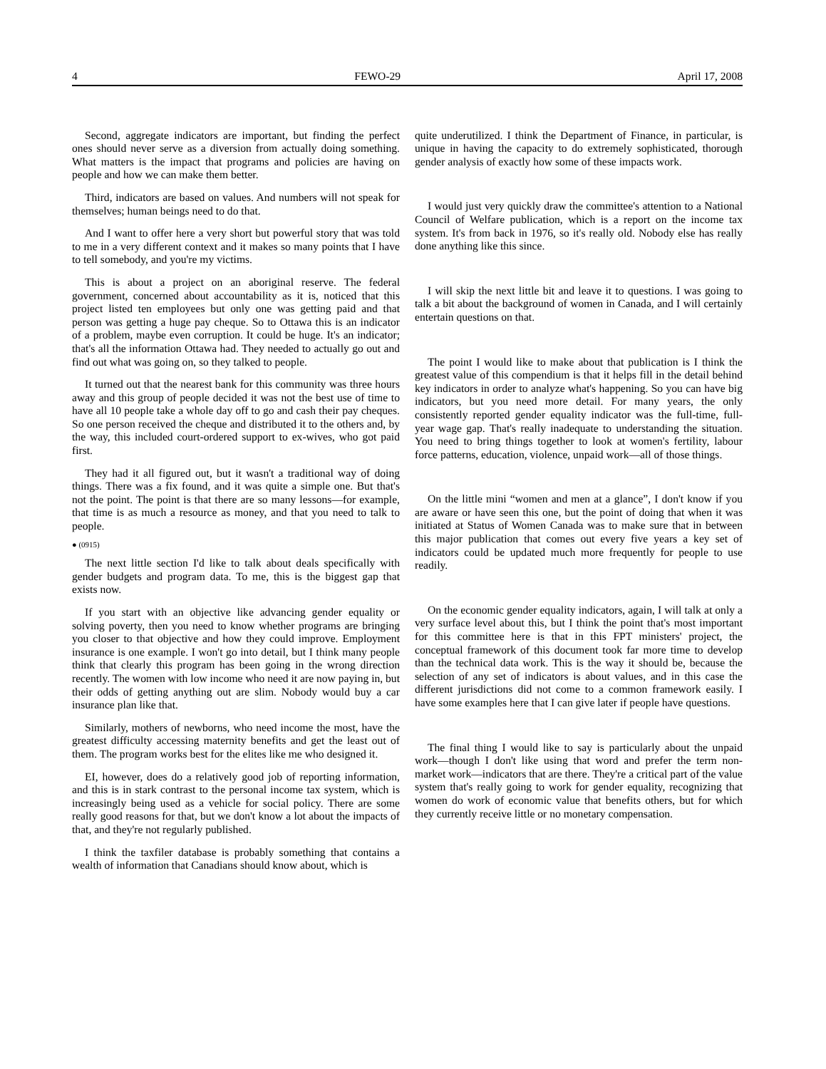4 FEWO-29 April 17, 2008
Second, aggregate indicators are important, but finding the perfect ones should never serve as a diversion from actually doing something. What matters is the impact that programs and policies are having on people and how we can make them better.
Third, indicators are based on values. And numbers will not speak for themselves; human beings need to do that.
And I want to offer here a very short but powerful story that was told to me in a very different context and it makes so many points that I have to tell somebody, and you're my victims.
This is about a project on an aboriginal reserve. The federal government, concerned about accountability as it is, noticed that this project listed ten employees but only one was getting paid and that person was getting a huge pay cheque. So to Ottawa this is an indicator of a problem, maybe even corruption. It could be huge. It's an indicator; that's all the information Ottawa had. They needed to actually go out and find out what was going on, so they talked to people.
It turned out that the nearest bank for this community was three hours away and this group of people decided it was not the best use of time to have all 10 people take a whole day off to go and cash their pay cheques. So one person received the cheque and distributed it to the others and, by the way, this included court-ordered support to ex-wives, who got paid first.
They had it all figured out, but it wasn't a traditional way of doing things. There was a fix found, and it was quite a simple one. But that's not the point. The point is that there are so many lessons—for example, that time is as much a resource as money, and that you need to talk to people.
● (0915)
The next little section I'd like to talk about deals specifically with gender budgets and program data. To me, this is the biggest gap that exists now.
If you start with an objective like advancing gender equality or solving poverty, then you need to know whether programs are bringing you closer to that objective and how they could improve. Employment insurance is one example. I won't go into detail, but I think many people think that clearly this program has been going in the wrong direction recently. The women with low income who need it are now paying in, but their odds of getting anything out are slim. Nobody would buy a car insurance plan like that.
Similarly, mothers of newborns, who need income the most, have the greatest difficulty accessing maternity benefits and get the least out of them. The program works best for the elites like me who designed it.
EI, however, does do a relatively good job of reporting information, and this is in stark contrast to the personal income tax system, which is increasingly being used as a vehicle for social policy. There are some really good reasons for that, but we don't know a lot about the impacts of that, and they're not regularly published.
I think the taxfiler database is probably something that contains a wealth of information that Canadians should know about, which is
quite underutilized. I think the Department of Finance, in particular, is unique in having the capacity to do extremely sophisticated, thorough gender analysis of exactly how some of these impacts work.
I would just very quickly draw the committee's attention to a National Council of Welfare publication, which is a report on the income tax system. It's from back in 1976, so it's really old. Nobody else has really done anything like this since.
I will skip the next little bit and leave it to questions. I was going to talk a bit about the background of women in Canada, and I will certainly entertain questions on that.
The point I would like to make about that publication is I think the greatest value of this compendium is that it helps fill in the detail behind key indicators in order to analyze what's happening. So you can have big indicators, but you need more detail. For many years, the only consistently reported gender equality indicator was the full-time, full-year wage gap. That's really inadequate to understanding the situation. You need to bring things together to look at women's fertility, labour force patterns, education, violence, unpaid work—all of those things.
On the little mini “women and men at a glance”, I don't know if you are aware or have seen this one, but the point of doing that when it was initiated at Status of Women Canada was to make sure that in between this major publication that comes out every five years a key set of indicators could be updated much more frequently for people to use readily.
On the economic gender equality indicators, again, I will talk at only a very surface level about this, but I think the point that's most important for this committee here is that in this FPT ministers' project, the conceptual framework of this document took far more time to develop than the technical data work. This is the way it should be, because the selection of any set of indicators is about values, and in this case the different jurisdictions did not come to a common framework easily. I have some examples here that I can give later if people have questions.
The final thing I would like to say is particularly about the unpaid work—though I don't like using that word and prefer the term non-market work—indicators that are there. They're a critical part of the value system that's really going to work for gender equality, recognizing that women do work of economic value that benefits others, but for which they currently receive little or no monetary compensation.